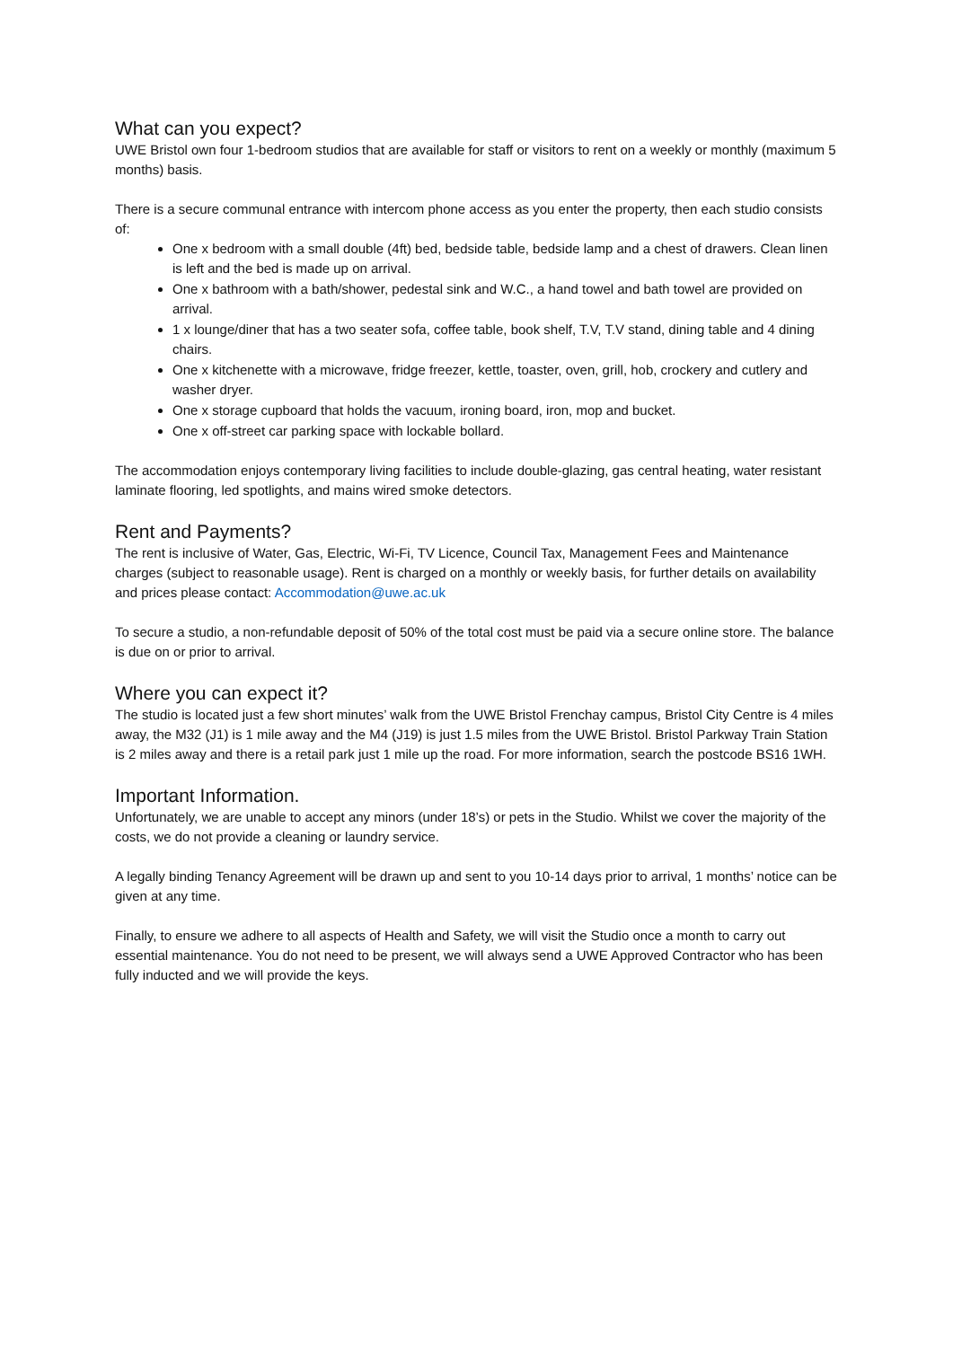What can you expect?
UWE Bristol own four 1-bedroom studios that are available for staff or visitors to rent on a weekly or monthly (maximum 5 months) basis.
There is a secure communal entrance with intercom phone access as you enter the property, then each studio consists of:
One x bedroom with a small double (4ft) bed, bedside table, bedside lamp and a chest of drawers. Clean linen is left and the bed is made up on arrival.
One x bathroom with a bath/shower, pedestal sink and W.C., a hand towel and bath towel are provided on arrival.
1 x lounge/diner that has a two seater sofa, coffee table, book shelf, T.V, T.V stand, dining table and 4 dining chairs.
One x kitchenette with a microwave, fridge freezer, kettle, toaster, oven, grill, hob, crockery and cutlery and washer dryer.
One x storage cupboard that holds the vacuum, ironing board, iron, mop and bucket.
One x off-street car parking space with lockable bollard.
The accommodation enjoys contemporary living facilities to include double-glazing, gas central heating, water resistant laminate flooring, led spotlights, and mains wired smoke detectors.
Rent and Payments?
The rent is inclusive of Water, Gas, Electric, Wi-Fi, TV Licence, Council Tax, Management Fees and Maintenance charges (subject to reasonable usage). Rent is charged on a monthly or weekly basis, for further details on availability and prices please contact: Accommodation@uwe.ac.uk
To secure a studio, a non-refundable deposit of 50% of the total cost must be paid via a secure online store. The balance is due on or prior to arrival.
Where you can expect it?
The studio is located just a few short minutes’ walk from the UWE Bristol Frenchay campus, Bristol City Centre is 4 miles away, the M32 (J1) is 1 mile away and the M4 (J19) is just 1.5 miles from the UWE Bristol. Bristol Parkway Train Station is 2 miles away and there is a retail park just 1 mile up the road. For more information, search the postcode BS16 1WH.
Important Information.
Unfortunately, we are unable to accept any minors (under 18’s) or pets in the Studio. Whilst we cover the majority of the costs, we do not provide a cleaning or laundry service.
A legally binding Tenancy Agreement will be drawn up and sent to you 10-14 days prior to arrival, 1 months’ notice can be given at any time.
Finally, to ensure we adhere to all aspects of Health and Safety, we will visit the Studio once a month to carry out essential maintenance. You do not need to be present, we will always send a UWE Approved Contractor who has been fully inducted and we will provide the keys.